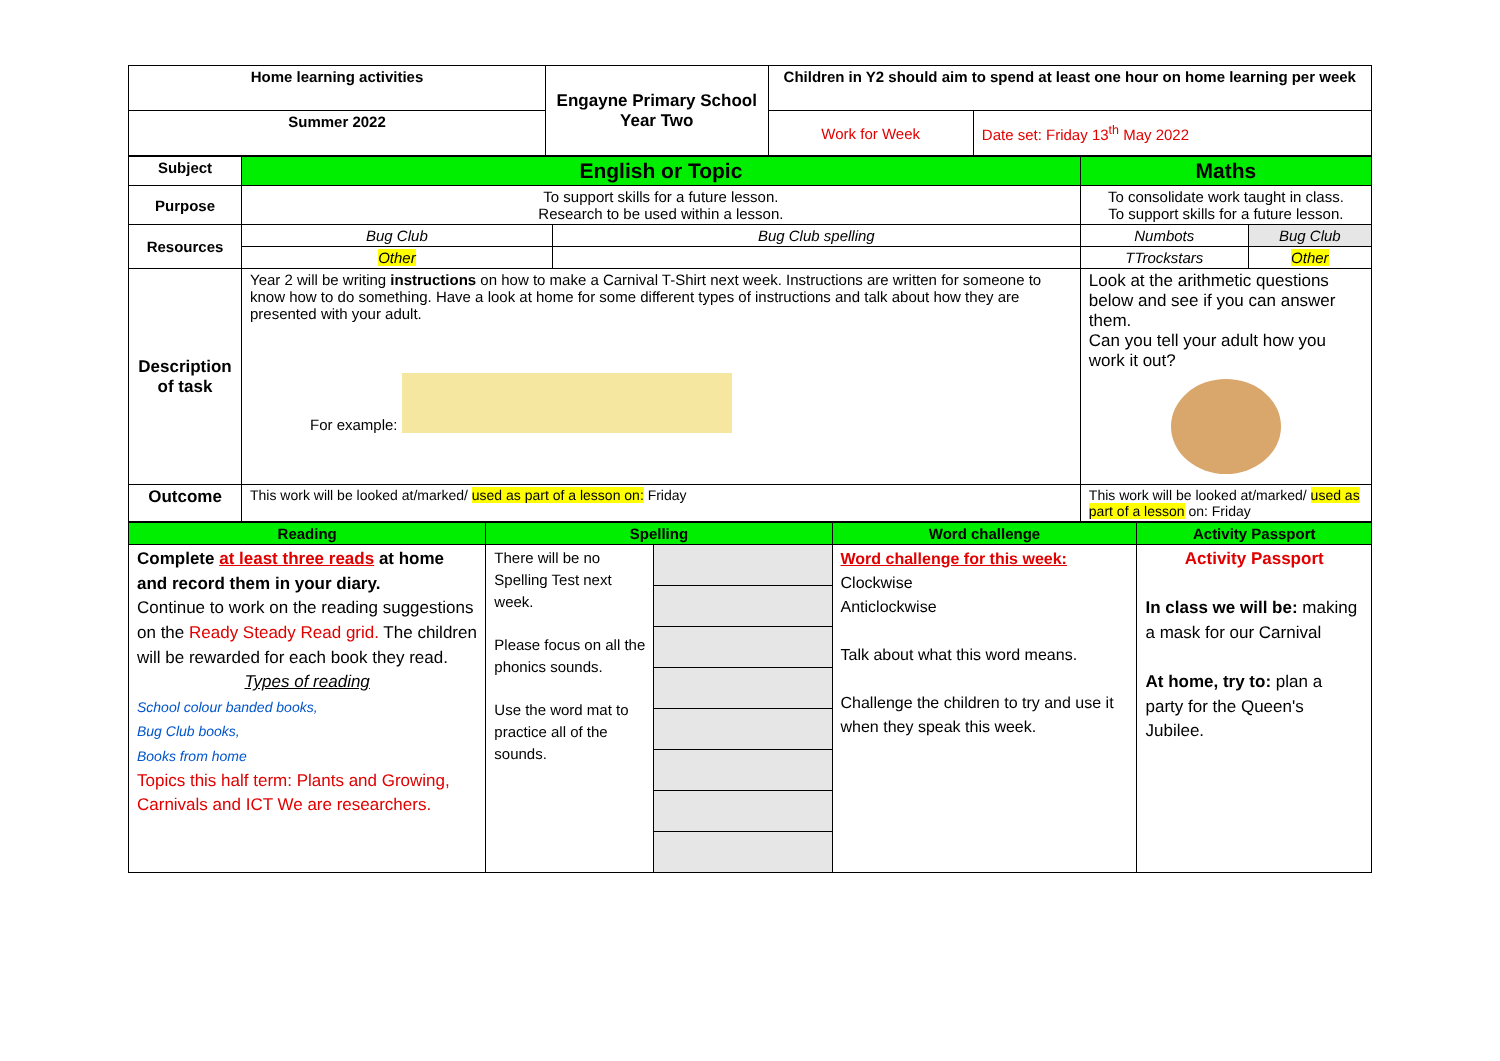| Home learning activities | Engayne Primary School Year Two | Children in Y2 should aim to spend at least one hour on home learning per week | |
| Summer 2022 | | Work for Week | Date set: Friday 13<sup>th</sup> May 2022 |
| Subject | English or Topic | | Maths | |
| Purpose | To support skills for a future lesson. Research to be used within a lesson. | | To consolidate work taught in class. To support skills for a future lesson. | |
| Resources | Bug Club | Bug Club spelling | Numbots | Bug Club |
| | Other | | TTrockstars | Other |
| Description of task | Year 2 will be writing instructions on how to make a Carnival T-Shirt next week. Instructions are written for someone to know how to do something. Have a look at home for some different types of instructions and talk about how they are presented with your adult. For example: | | Look at the arithmetic questions below and see if you can answer them. Can you tell your adult how you work it out? | |
| Outcome | This work will be looked at/marked/ used as part of a lesson on: Friday | | This work will be looked at/marked/ used as part of a lesson on: Friday | |
| Reading | Spelling | | Word challenge | Activity Passport |
| Complete at least three reads at home and record them in your diary. Continue to work on the reading suggestions on the Ready Steady Read grid. The children will be rewarded for each book they read. Types of reading School colour banded books, Bug Club books, Books from home Topics this half term: Plants and Growing, Carnivals and ICT We are researchers. | There will be no Spelling Test next week. Please focus on all the phonics sounds. Use the word mat to practice all of the sounds. | | Word challenge for this week: Clockwise Anticlockwise Talk about what this word means. Challenge the children to try and use it when they speak this week. | Activity Passport In class we will be: making a mask for our Carnival At home, try to: plan a party for the Queen's Jubilee. |